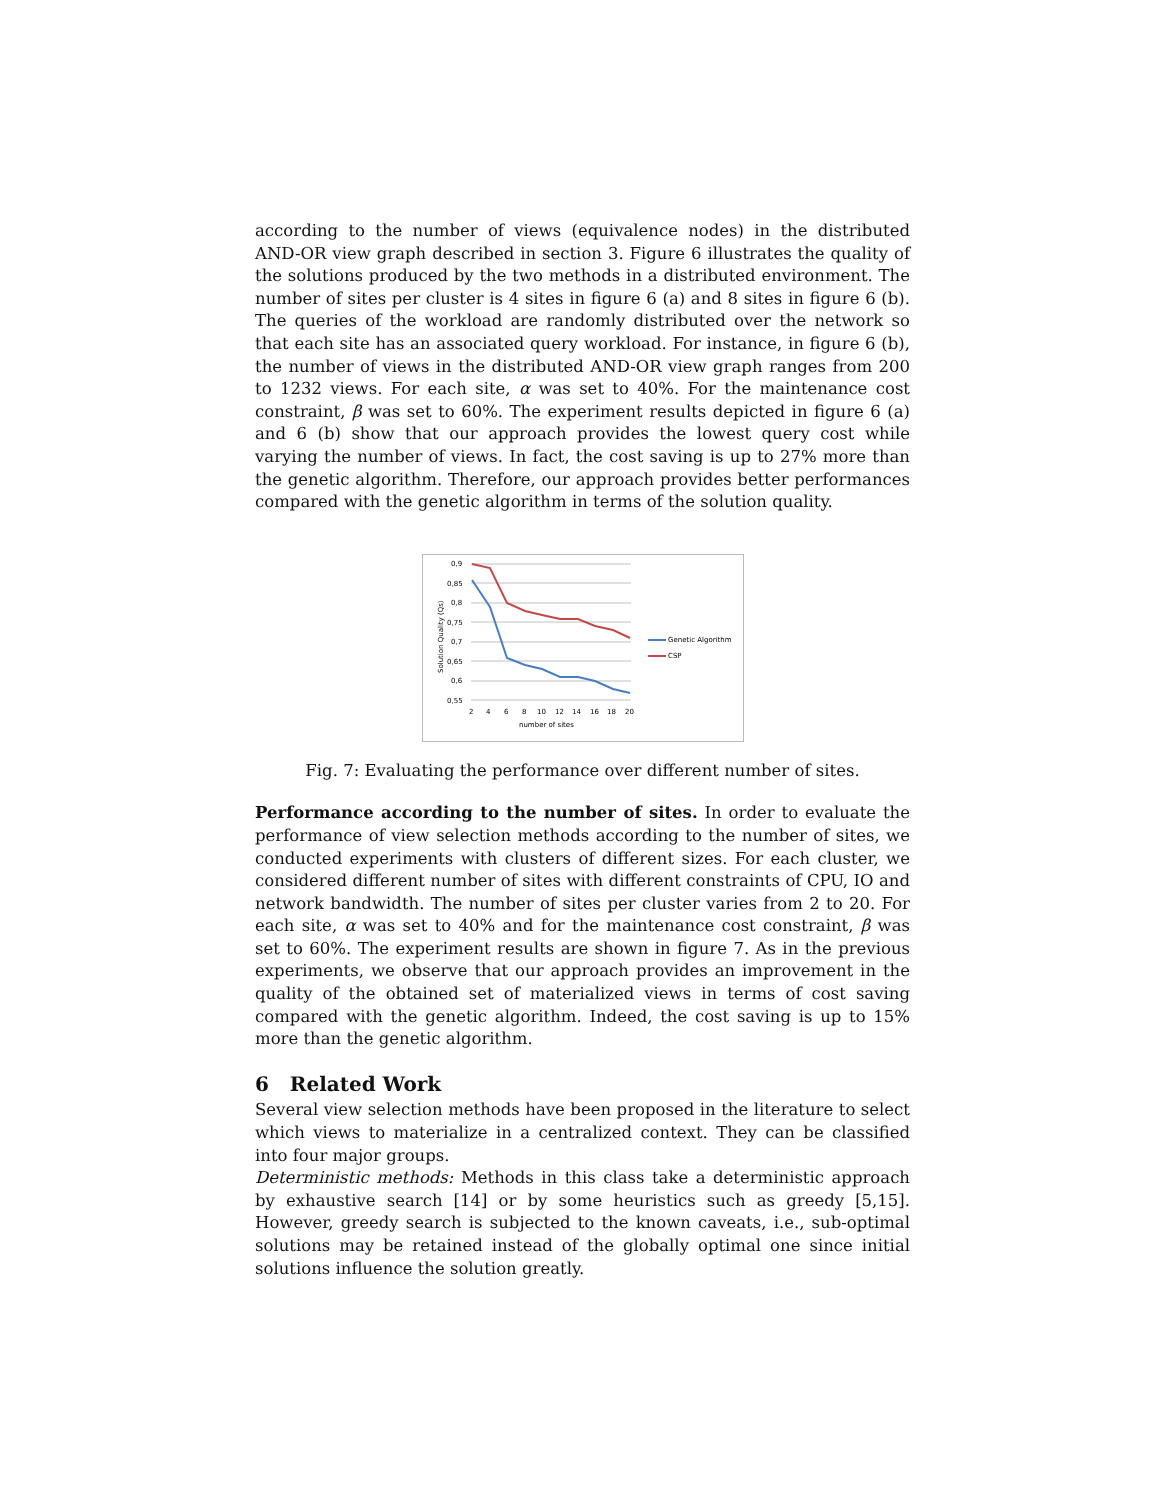according to the number of views (equivalence nodes) in the distributed AND-OR view graph described in section 3. Figure 6 illustrates the quality of the solutions produced by the two methods in a distributed environment. The number of sites per cluster is 4 sites in figure 6 (a) and 8 sites in figure 6 (b). The queries of the workload are randomly distributed over the network so that each site has an associated query workload. For instance, in figure 6 (b), the number of views in the distributed AND-OR view graph ranges from 200 to 1232 views. For each site, α was set to 40%. For the maintenance cost constraint, β was set to 60%. The experiment results depicted in figure 6 (a) and 6 (b) show that our approach provides the lowest query cost while varying the number of views. In fact, the cost saving is up to 27% more than the genetic algorithm. Therefore, our approach provides better performances compared with the genetic algorithm in terms of the solution quality.
0,9
0,85
0,8
0,75
0,7
0,65
0,6
0,55
2
4
6
8
10
12
14
16
18
20
number of sites
Solution Quality (Qs)
Genetic Algorithm
CSP
Fig. 7: Evaluating the performance over different number of sites.
Performance according to the number of sites. In order to evaluate the performance of view selection methods according to the number of sites, we conducted experiments with clusters of different sizes. For each cluster, we considered different number of sites with different constraints of CPU, IO and network bandwidth. The number of sites per cluster varies from 2 to 20. For each site, α was set to 40% and for the maintenance cost constraint, β was set to 60%. The experiment results are shown in figure 7. As in the previous experiments, we observe that our approach provides an improvement in the quality of the obtained set of materialized views in terms of cost saving compared with the genetic algorithm. Indeed, the cost saving is up to 15% more than the genetic algorithm.
6 Related Work
Several view selection methods have been proposed in the literature to select which views to materialize in a centralized context. They can be classified into four major groups.
Deterministic methods: Methods in this class take a deterministic approach by exhaustive search [14] or by some heuristics such as greedy [5,15]. However, greedy search is subjected to the known caveats, i.e., sub-optimal solutions may be retained instead of the globally optimal one since initial solutions influence the solution greatly.